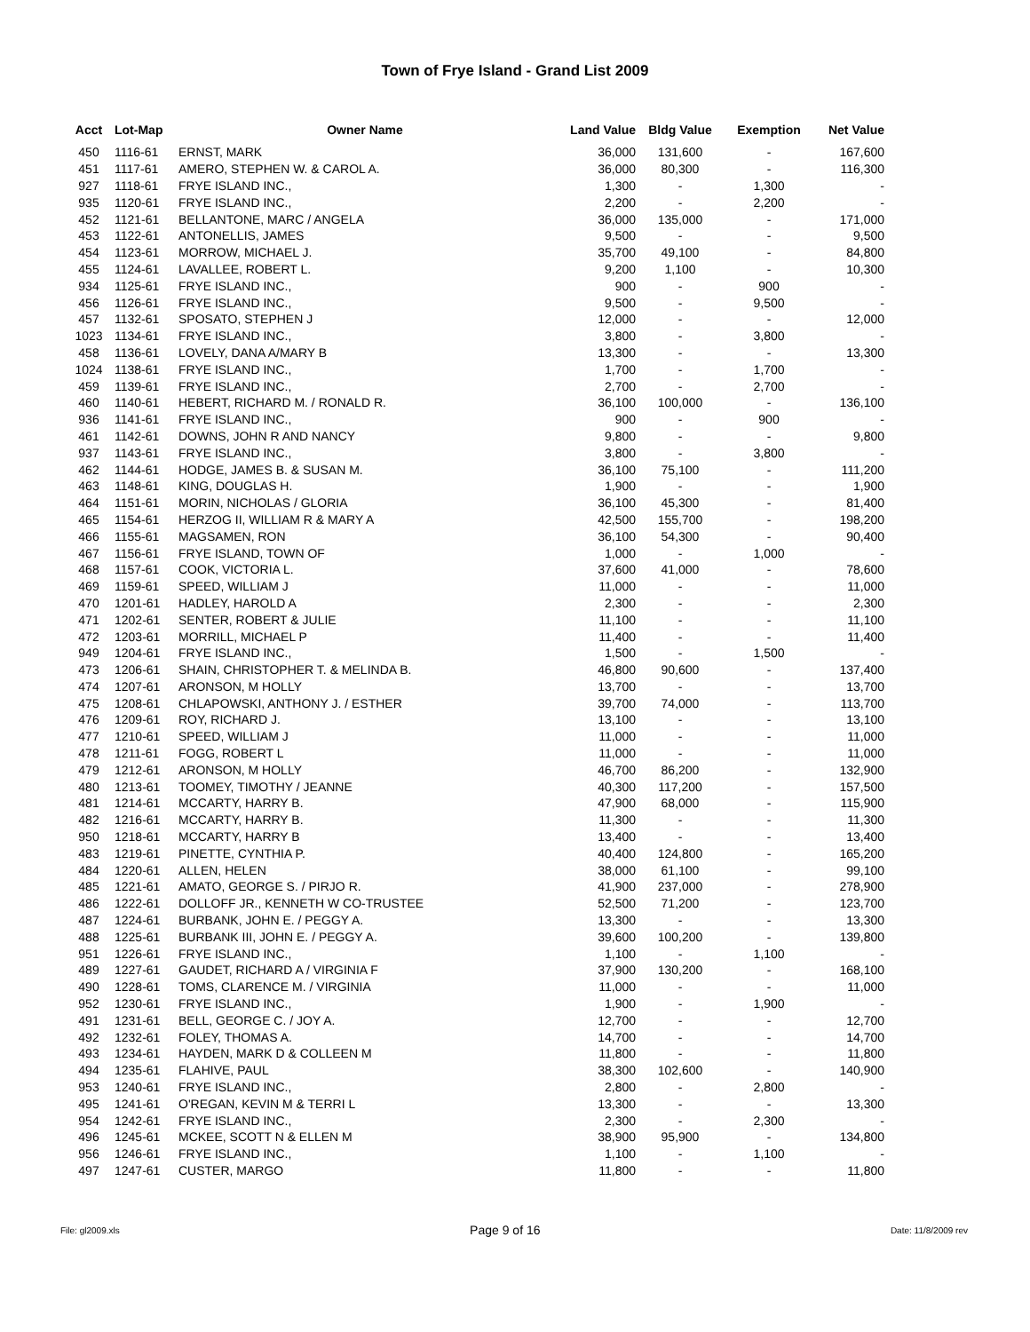Town of Frye Island - Grand List 2009
| Acct | Lot-Map | Owner Name | Land Value | Bldg Value | Exemption | Net Value |
| --- | --- | --- | --- | --- | --- | --- |
| 450 | 1116-61 | ERNST, MARK | 36,000 | 131,600 | - | 167,600 |
| 451 | 1117-61 | AMERO, STEPHEN W. & CAROL A. | 36,000 | 80,300 | - | 116,300 |
| 927 | 1118-61 | FRYE ISLAND INC., | 1,300 | - | 1,300 | - |
| 935 | 1120-61 | FRYE ISLAND INC., | 2,200 | - | 2,200 | - |
| 452 | 1121-61 | BELLANTONE, MARC / ANGELA | 36,000 | 135,000 | - | 171,000 |
| 453 | 1122-61 | ANTONELLIS, JAMES | 9,500 | - | - | 9,500 |
| 454 | 1123-61 | MORROW, MICHAEL J. | 35,700 | 49,100 | - | 84,800 |
| 455 | 1124-61 | LAVALLEE, ROBERT L. | 9,200 | 1,100 | - | 10,300 |
| 934 | 1125-61 | FRYE ISLAND INC., | 900 | - | 900 | - |
| 456 | 1126-61 | FRYE ISLAND INC., | 9,500 | - | 9,500 | - |
| 457 | 1132-61 | SPOSATO, STEPHEN J | 12,000 | - | - | 12,000 |
| 1023 | 1134-61 | FRYE ISLAND INC., | 3,800 | - | 3,800 | - |
| 458 | 1136-61 | LOVELY, DANA A/MARY B | 13,300 | - | - | 13,300 |
| 1024 | 1138-61 | FRYE ISLAND INC., | 1,700 | - | 1,700 | - |
| 459 | 1139-61 | FRYE ISLAND INC., | 2,700 | - | 2,700 | - |
| 460 | 1140-61 | HEBERT, RICHARD M. / RONALD R. | 36,100 | 100,000 | - | 136,100 |
| 936 | 1141-61 | FRYE ISLAND INC., | 900 | - | 900 | - |
| 461 | 1142-61 | DOWNS, JOHN R AND NANCY | 9,800 | - | - | 9,800 |
| 937 | 1143-61 | FRYE ISLAND INC., | 3,800 | - | 3,800 | - |
| 462 | 1144-61 | HODGE, JAMES B. & SUSAN M. | 36,100 | 75,100 | - | 111,200 |
| 463 | 1148-61 | KING, DOUGLAS H. | 1,900 | - | - | 1,900 |
| 464 | 1151-61 | MORIN, NICHOLAS / GLORIA | 36,100 | 45,300 | - | 81,400 |
| 465 | 1154-61 | HERZOG II, WILLIAM R & MARY A | 42,500 | 155,700 | - | 198,200 |
| 466 | 1155-61 | MAGSAMEN, RON | 36,100 | 54,300 | - | 90,400 |
| 467 | 1156-61 | FRYE ISLAND, TOWN OF | 1,000 | - | 1,000 | - |
| 468 | 1157-61 | COOK, VICTORIA L. | 37,600 | 41,000 | - | 78,600 |
| 469 | 1159-61 | SPEED, WILLIAM J | 11,000 | - | - | 11,000 |
| 470 | 1201-61 | HADLEY, HAROLD A | 2,300 | - | - | 2,300 |
| 471 | 1202-61 | SENTER, ROBERT & JULIE | 11,100 | - | - | 11,100 |
| 472 | 1203-61 | MORRILL, MICHAEL P | 11,400 | - | - | 11,400 |
| 949 | 1204-61 | FRYE ISLAND INC., | 1,500 | - | 1,500 | - |
| 473 | 1206-61 | SHAIN, CHRISTOPHER T. & MELINDA B. | 46,800 | 90,600 | - | 137,400 |
| 474 | 1207-61 | ARONSON, M HOLLY | 13,700 | - | - | 13,700 |
| 475 | 1208-61 | CHLAPOWSKI, ANTHONY J. / ESTHER | 39,700 | 74,000 | - | 113,700 |
| 476 | 1209-61 | ROY, RICHARD J. | 13,100 | - | - | 13,100 |
| 477 | 1210-61 | SPEED, WILLIAM J | 11,000 | - | - | 11,000 |
| 478 | 1211-61 | FOGG, ROBERT L | 11,000 | - | - | 11,000 |
| 479 | 1212-61 | ARONSON, M HOLLY | 46,700 | 86,200 | - | 132,900 |
| 480 | 1213-61 | TOOMEY, TIMOTHY / JEANNE | 40,300 | 117,200 | - | 157,500 |
| 481 | 1214-61 | MCCARTY, HARRY B. | 47,900 | 68,000 | - | 115,900 |
| 482 | 1216-61 | MCCARTY, HARRY B. | 11,300 | - | - | 11,300 |
| 950 | 1218-61 | MCCARTY, HARRY B | 13,400 | - | - | 13,400 |
| 483 | 1219-61 | PINETTE, CYNTHIA P. | 40,400 | 124,800 | - | 165,200 |
| 484 | 1220-61 | ALLEN, HELEN | 38,000 | 61,100 | - | 99,100 |
| 485 | 1221-61 | AMATO, GEORGE S. / PIRJO R. | 41,900 | 237,000 | - | 278,900 |
| 486 | 1222-61 | DOLLOFF JR., KENNETH W CO-TRUSTEE | 52,500 | 71,200 | - | 123,700 |
| 487 | 1224-61 | BURBANK, JOHN E. / PEGGY A. | 13,300 | - | - | 13,300 |
| 488 | 1225-61 | BURBANK III, JOHN E. / PEGGY A. | 39,600 | 100,200 | - | 139,800 |
| 951 | 1226-61 | FRYE ISLAND INC., | 1,100 | - | 1,100 | - |
| 489 | 1227-61 | GAUDET, RICHARD A / VIRGINIA F | 37,900 | 130,200 | - | 168,100 |
| 490 | 1228-61 | TOMS, CLARENCE M. / VIRGINIA | 11,000 | - | - | 11,000 |
| 952 | 1230-61 | FRYE ISLAND INC., | 1,900 | - | 1,900 | - |
| 491 | 1231-61 | BELL, GEORGE C. / JOY A. | 12,700 | - | - | 12,700 |
| 492 | 1232-61 | FOLEY, THOMAS A. | 14,700 | - | - | 14,700 |
| 493 | 1234-61 | HAYDEN, MARK D & COLLEEN M | 11,800 | - | - | 11,800 |
| 494 | 1235-61 | FLAHIVE, PAUL | 38,300 | 102,600 | - | 140,900 |
| 953 | 1240-61 | FRYE ISLAND INC., | 2,800 | - | 2,800 | - |
| 495 | 1241-61 | O'REGAN, KEVIN M & TERRI L | 13,300 | - | - | 13,300 |
| 954 | 1242-61 | FRYE ISLAND INC., | 2,300 | - | 2,300 | - |
| 496 | 1245-61 | MCKEE, SCOTT N & ELLEN M | 38,900 | 95,900 | - | 134,800 |
| 956 | 1246-61 | FRYE ISLAND INC., | 1,100 | - | 1,100 | - |
| 497 | 1247-61 | CUSTER, MARGO | 11,800 | - | - | 11,800 |
File: gl2009.xls Page 9 of 16 Date: 11/8/2009 rev